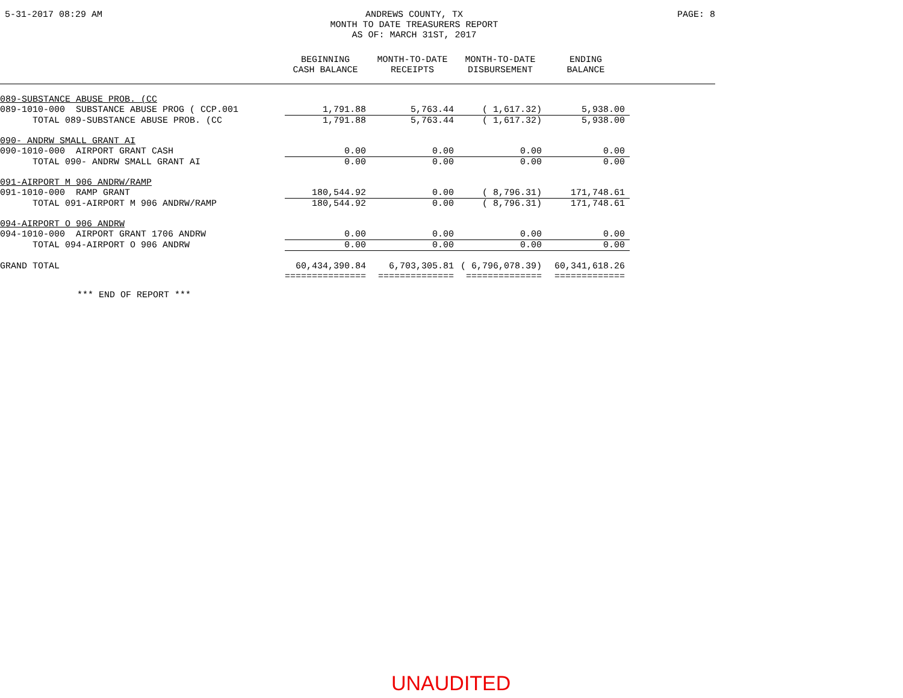5-31-2017 08:29 AM
ANDREWS COUNTY, TX
MONTH TO DATE TREASURERS REPORT
AS OF: MARCH 31ST, 2017
PAGE: 8
| | BEGINNING CASH BALANCE | MONTH-TO-DATE RECEIPTS | MONTH-TO-DATE DISBURSEMENT | ENDING BALANCE | |
| --- | --- | --- | --- | --- | --- |
| 089-SUBSTANCE ABUSE PROB. (CC | | | | | |
| 089-1010-000 SUBSTANCE ABUSE PROG ( CCP.001 | 1,791.88 | 5,763.44 | ( 1,617.32) | 5,938.00 | |
| TOTAL 089-SUBSTANCE ABUSE PROB. (CC | 1,791.88 | 5,763.44 | ( 1,617.32) | 5,938.00 | |
| 090- ANDRW SMALL GRANT AI | | | | | |
| 090-1010-000 AIRPORT GRANT CASH | 0.00 | 0.00 | 0.00 | 0.00 | |
| TOTAL 090- ANDRW SMALL GRANT AI | 0.00 | 0.00 | 0.00 | 0.00 | |
| 091-AIRPORT M 906 ANDRW/RAMP | | | | | |
| 091-1010-000 RAMP GRANT | 180,544.92 | 0.00 | ( 8,796.31) | 171,748.61 | |
| TOTAL 091-AIRPORT M 906 ANDRW/RAMP | 180,544.92 | 0.00 | ( 8,796.31) | 171,748.61 | |
| 094-AIRPORT O 906 ANDRW | | | | | |
| 094-1010-000 AIRPORT GRANT 1706 ANDRW | 0.00 | 0.00 | 0.00 | 0.00 | |
| TOTAL 094-AIRPORT O 906 ANDRW | 0.00 | 0.00 | 0.00 | 0.00 | |
| GRAND TOTAL | 60,434,390.84 | 6,703,305.81 | ( 6,796,078.39) | 60,341,618.26 | |
| | =============== | ============== | ============== | ============= | |
*** END OF REPORT ***
UNAUDITED